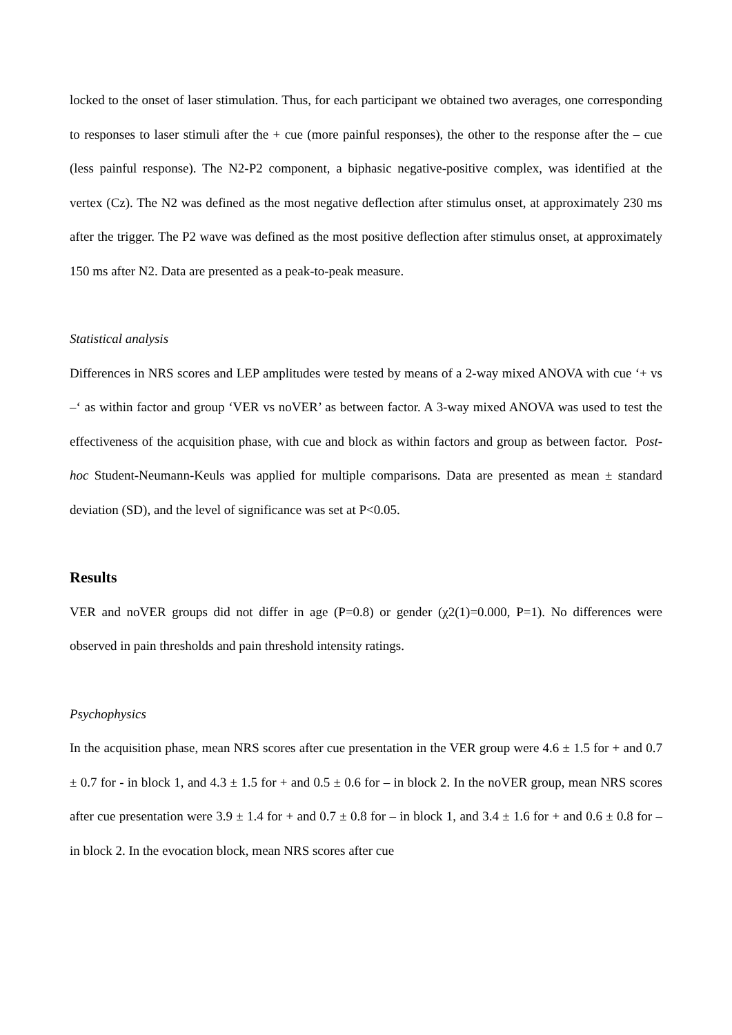locked to the onset of laser stimulation. Thus, for each participant we obtained two averages, one corresponding to responses to laser stimuli after the + cue (more painful responses), the other to the response after the – cue (less painful response). The N2-P2 component, a biphasic negative-positive complex, was identified at the vertex (Cz). The N2 was defined as the most negative deflection after stimulus onset, at approximately 230 ms after the trigger. The P2 wave was defined as the most positive deflection after stimulus onset, at approximately 150 ms after N2. Data are presented as a peak-to-peak measure.
Statistical analysis
Differences in NRS scores and LEP amplitudes were tested by means of a 2-way mixed ANOVA with cue ‘+ vs –‘ as within factor and group ‘VER vs noVER’ as between factor. A 3-way mixed ANOVA was used to test the effectiveness of the acquisition phase, with cue and block as within factors and group as between factor. Post-hoc Student-Neumann-Keuls was applied for multiple comparisons. Data are presented as mean ± standard deviation (SD), and the level of significance was set at P<0.05.
Results
VER and noVER groups did not differ in age (P=0.8) or gender (χ2(1)=0.000, P=1). No differences were observed in pain thresholds and pain threshold intensity ratings.
Psychophysics
In the acquisition phase, mean NRS scores after cue presentation in the VER group were 4.6 ± 1.5 for + and 0.7 ± 0.7 for - in block 1, and 4.3 ± 1.5 for + and 0.5 ± 0.6 for – in block 2. In the noVER group, mean NRS scores after cue presentation were 3.9 ± 1.4 for + and 0.7 ± 0.8 for – in block 1, and 3.4 ± 1.6 for + and 0.6 ± 0.8 for – in block 2. In the evocation block, mean NRS scores after cue